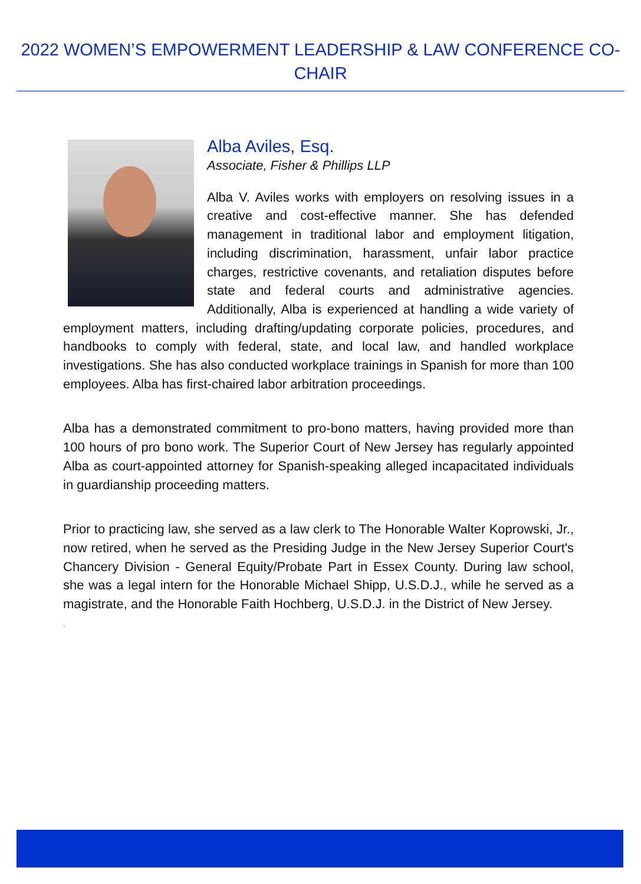2022 WOMEN’S EMPOWERMENT LEADERSHIP & LAW CONFERENCE CO-CHAIR
Alba Aviles, Esq.
Associate, Fisher & Phillips LLP
Alba V. Aviles works with employers on resolving issues in a creative and cost-effective manner. She has defended management in traditional labor and employment litigation, including discrimination, harassment, unfair labor practice charges, restrictive covenants, and retaliation disputes before state and federal courts and administrative agencies. Additionally, Alba is experienced at handling a wide variety of employment matters, including drafting/updating corporate policies, procedures, and handbooks to comply with federal, state, and local law, and handled workplace investigations. She has also conducted workplace trainings in Spanish for more than 100 employees. Alba has first-chaired labor arbitration proceedings.
Alba has a demonstrated commitment to pro-bono matters, having provided more than 100 hours of pro bono work. The Superior Court of New Jersey has regularly appointed Alba as court-appointed attorney for Spanish-speaking alleged incapacitated individuals in guardianship proceeding matters.
Prior to practicing law, she served as a law clerk to The Honorable Walter Koprowski, Jr., now retired, when he served as the Presiding Judge in the New Jersey Superior Court's Chancery Division - General Equity/Probate Part in Essex County. During law school, she was a legal intern for the Honorable Michael Shipp, U.S.D.J., while he served as a magistrate, and the Honorable Faith Hochberg, U.S.D.J. in the District of New Jersey.
.